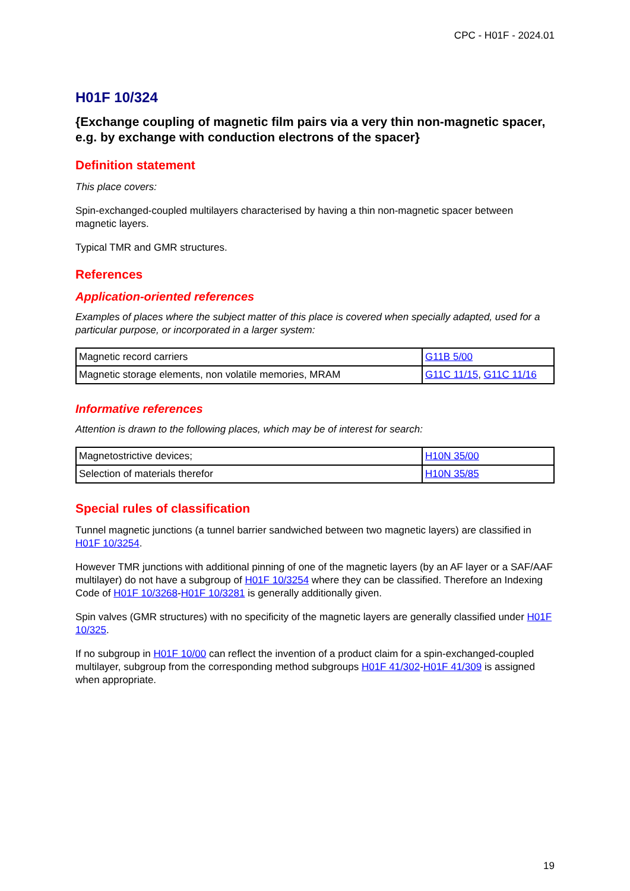CPC - H01F - 2024.01
H01F 10/324
{Exchange coupling of magnetic film pairs via a very thin non-magnetic spacer, e.g. by exchange with conduction electrons of the spacer}
Definition statement
This place covers:
Spin-exchanged-coupled multilayers characterised by having a thin non-magnetic spacer between magnetic layers.
Typical TMR and GMR structures.
References
Application-oriented references
Examples of places where the subject matter of this place is covered when specially adapted, used for a particular purpose, or incorporated in a larger system:
| Magnetic record carriers | G11B 5/00 |
| Magnetic storage elements, non volatile memories, MRAM | G11C 11/15 , G11C 11/16 |
Informative references
Attention is drawn to the following places, which may be of interest for search:
| Magnetostrictive devices; | H10N 35/00 |
| Selection of materials therefor | H10N 35/85 |
Special rules of classification
Tunnel magnetic junctions (a tunnel barrier sandwiched between two magnetic layers) are classified in H01F 10/3254.
However TMR junctions with additional pinning of one of the magnetic layers (by an AF layer or a SAF/AAF multilayer) do not have a subgroup of H01F 10/3254 where they can be classified. Therefore an Indexing Code of H01F 10/3268-H01F 10/3281 is generally additionally given.
Spin valves (GMR structures) with no specificity of the magnetic layers are generally classified under H01F 10/325.
If no subgroup in H01F 10/00 can reflect the invention of a product claim for a spin-exchanged-coupled multilayer, subgroup from the corresponding method subgroups H01F 41/302-H01F 41/309 is assigned when appropriate.
19